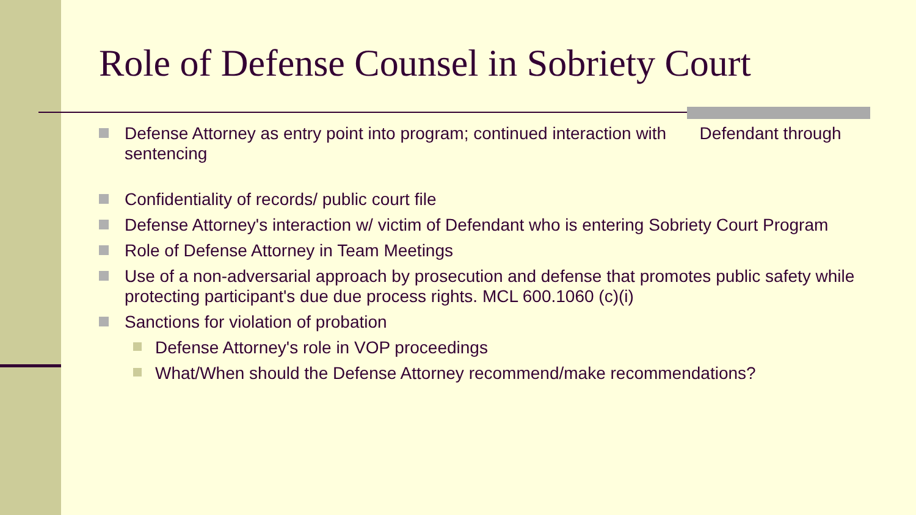Role of Defense Counsel in Sobriety Court
Defense Attorney as entry point into program; continued interaction with Defendant through sentencing
Confidentiality of records/ public court file
Defense Attorney's interaction w/ victim of Defendant who is entering Sobriety Court Program
Role of Defense Attorney in Team Meetings
Use of a non-adversarial approach by prosecution and defense that promotes public safety while protecting participant's due due process rights. MCL 600.1060 (c)(i)
Sanctions for violation of probation
Defense Attorney's role in VOP proceedings
What/When should the Defense Attorney recommend/make recommendations?